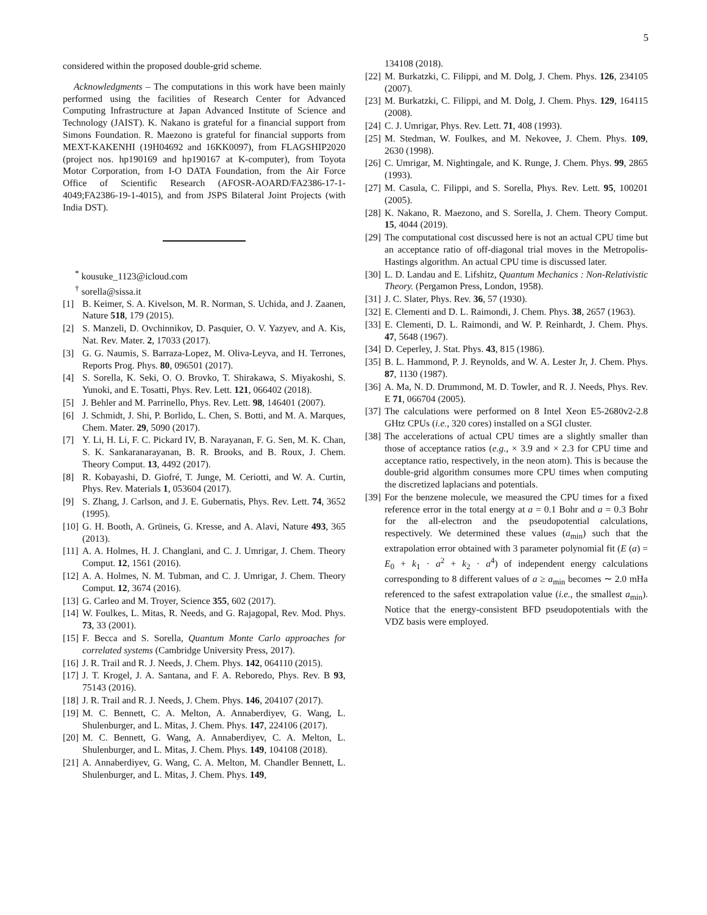5
considered within the proposed double-grid scheme.
Acknowledgments – The computations in this work have been mainly performed using the facilities of Research Center for Advanced Computing Infrastructure at Japan Advanced Institute of Science and Technology (JAIST). K. Nakano is grateful for a financial support from Simons Foundation. R. Maezono is grateful for financial supports from MEXT-KAKENHI (19H04692 and 16KK0097), from FLAGSHIP2020 (project nos. hp190169 and hp190167 at K-computer), from Toyota Motor Corporation, from I-O DATA Foundation, from the Air Force Office of Scientific Research (AFOSR-AOARD/FA2386-17-1-4049;FA2386-19-1-4015), and from JSPS Bilateral Joint Projects (with India DST).
<sup>*</sup> kousuke_1123@icloud.com
<sup>†</sup> sorella@sissa.it
[1] B. Keimer, S. A. Kivelson, M. R. Norman, S. Uchida, and J. Zaanen, Nature 518, 179 (2015).
[2] S. Manzeli, D. Ovchinnikov, D. Pasquier, O. V. Yazyev, and A. Kis, Nat. Rev. Mater. 2, 17033 (2017).
[3] G. G. Naumis, S. Barraza-Lopez, M. Oliva-Leyva, and H. Terrones, Reports Prog. Phys. 80, 096501 (2017).
[4] S. Sorella, K. Seki, O. O. Brovko, T. Shirakawa, S. Miyakoshi, S. Yunoki, and E. Tosatti, Phys. Rev. Lett. 121, 066402 (2018).
[5] J. Behler and M. Parrinello, Phys. Rev. Lett. 98, 146401 (2007).
[6] J. Schmidt, J. Shi, P. Borlido, L. Chen, S. Botti, and M. A. Marques, Chem. Mater. 29, 5090 (2017).
[7] Y. Li, H. Li, F. C. Pickard IV, B. Narayanan, F. G. Sen, M. K. Chan, S. K. Sankaranarayanan, B. R. Brooks, and B. Roux, J. Chem. Theory Comput. 13, 4492 (2017).
[8] R. Kobayashi, D. Giofré, T. Junge, M. Ceriotti, and W. A. Curtin, Phys. Rev. Materials 1, 053604 (2017).
[9] S. Zhang, J. Carlson, and J. E. Gubernatis, Phys. Rev. Lett. 74, 3652 (1995).
[10] G. H. Booth, A. Grüneis, G. Kresse, and A. Alavi, Nature 493, 365 (2013).
[11] A. A. Holmes, H. J. Changlani, and C. J. Umrigar, J. Chem. Theory Comput. 12, 1561 (2016).
[12] A. A. Holmes, N. M. Tubman, and C. J. Umrigar, J. Chem. Theory Comput. 12, 3674 (2016).
[13] G. Carleo and M. Troyer, Science 355, 602 (2017).
[14] W. Foulkes, L. Mitas, R. Needs, and G. Rajagopal, Rev. Mod. Phys. 73, 33 (2001).
[15] F. Becca and S. Sorella, Quantum Monte Carlo approaches for correlated systems (Cambridge University Press, 2017).
[16] J. R. Trail and R. J. Needs, J. Chem. Phys. 142, 064110 (2015).
[17] J. T. Krogel, J. A. Santana, and F. A. Reboredo, Phys. Rev. B 93, 75143 (2016).
[18] J. R. Trail and R. J. Needs, J. Chem. Phys. 146, 204107 (2017).
[19] M. C. Bennett, C. A. Melton, A. Annaberdiyev, G. Wang, L. Shulenburger, and L. Mitas, J. Chem. Phys. 147, 224106 (2017).
[20] M. C. Bennett, G. Wang, A. Annaberdiyev, C. A. Melton, L. Shulenburger, and L. Mitas, J. Chem. Phys. 149, 104108 (2018).
[21] A. Annaberdiyev, G. Wang, C. A. Melton, M. Chandler Bennett, L. Shulenburger, and L. Mitas, J. Chem. Phys. 149,
134108 (2018).
[22] M. Burkatzki, C. Filippi, and M. Dolg, J. Chem. Phys. 126, 234105 (2007).
[23] M. Burkatzki, C. Filippi, and M. Dolg, J. Chem. Phys. 129, 164115 (2008).
[24] C. J. Umrigar, Phys. Rev. Lett. 71, 408 (1993).
[25] M. Stedman, W. Foulkes, and M. Nekovee, J. Chem. Phys. 109, 2630 (1998).
[26] C. Umrigar, M. Nightingale, and K. Runge, J. Chem. Phys. 99, 2865 (1993).
[27] M. Casula, C. Filippi, and S. Sorella, Phys. Rev. Lett. 95, 100201 (2005).
[28] K. Nakano, R. Maezono, and S. Sorella, J. Chem. Theory Comput. 15, 4044 (2019).
[29] The computational cost discussed here is not an actual CPU time but an acceptance ratio of off-diagonal trial moves in the Metropolis-Hastings algorithm. An actual CPU time is discussed later.
[30] L. D. Landau and E. Lifshitz, Quantum Mechanics : Non-Relativistic Theory. (Pergamon Press, London, 1958).
[31] J. C. Slater, Phys. Rev. 36, 57 (1930).
[32] E. Clementi and D. L. Raimondi, J. Chem. Phys. 38, 2657 (1963).
[33] E. Clementi, D. L. Raimondi, and W. P. Reinhardt, J. Chem. Phys. 47, 5648 (1967).
[34] D. Ceperley, J. Stat. Phys. 43, 815 (1986).
[35] B. L. Hammond, P. J. Reynolds, and W. A. Lester Jr, J. Chem. Phys. 87, 1130 (1987).
[36] A. Ma, N. D. Drummond, M. D. Towler, and R. J. Needs, Phys. Rev. E 71, 066704 (2005).
[37] The calculations were performed on 8 Intel Xeon E5-2680v2-2.8 GHtz CPUs (i.e., 320 cores) installed on a SGI cluster.
[38] The accelerations of actual CPU times are a slightly smaller than those of acceptance ratios (e.g., × 3.9 and × 2.3 for CPU time and acceptance ratio, respectively, in the neon atom). This is because the double-grid algorithm consumes more CPU times when computing the discretized laplacians and potentials.
[39] For the benzene molecule, we measured the CPU times for a fixed reference error in the total energy at a = 0.1 Bohr and a = 0.3 Bohr for the all-electron and the pseudopotential calculations, respectively. We determined these values (a<sub>min</sub>) such that the extrapolation error obtained with 3 parameter polynomial fit (E (a) = E<sub>0</sub> + k<sub>1</sub> · a<sup>2</sup> + k<sub>2</sub> · a<sup>4</sup>) of independent energy calculations corresponding to 8 different values of a ≥ a<sub>min</sub> becomes ∼ 2.0 mHa referenced to the safest extrapolation value (i.e., the smallest a<sub>min</sub>). Notice that the energy-consistent BFD pseudopotentials with the VDZ basis were employed.